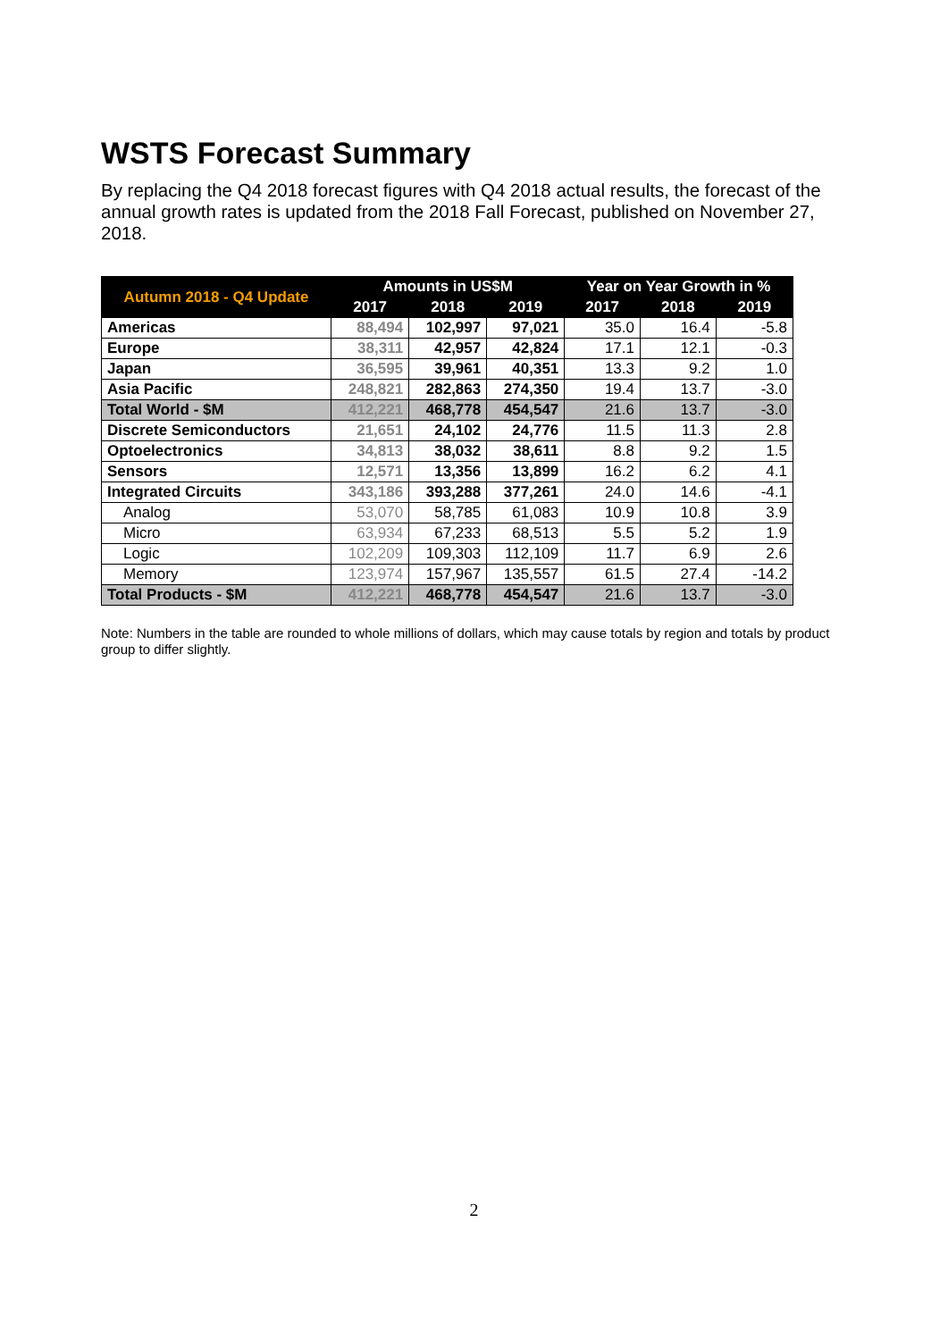WSTS Forecast Summary
By replacing the Q4 2018 forecast figures with Q4 2018 actual results, the forecast of the annual growth rates is updated from the 2018 Fall Forecast, published on November 27, 2018.
| Autumn 2018 - Q4 Update | Amounts in US$M | | | Year on Year Growth in % | | |
| --- | --- | --- | --- | --- | --- | --- |
| | 2017 | 2018 | 2019 | 2017 | 2018 | 2019 |
| Americas | 88,494 | 102,997 | 97,021 | 35.0 | 16.4 | -5.8 |
| Europe | 38,311 | 42,957 | 42,824 | 17.1 | 12.1 | -0.3 |
| Japan | 36,595 | 39,961 | 40,351 | 13.3 | 9.2 | 1.0 |
| Asia Pacific | 248,821 | 282,863 | 274,350 | 19.4 | 13.7 | -3.0 |
| Total World - $M | 412,221 | 468,778 | 454,547 | 21.6 | 13.7 | -3.0 |
| Discrete Semiconductors | 21,651 | 24,102 | 24,776 | 11.5 | 11.3 | 2.8 |
| Optoelectronics | 34,813 | 38,032 | 38,611 | 8.8 | 9.2 | 1.5 |
| Sensors | 12,571 | 13,356 | 13,899 | 16.2 | 6.2 | 4.1 |
| Integrated Circuits | 343,186 | 393,288 | 377,261 | 24.0 | 14.6 | -4.1 |
| Analog | 53,070 | 58,785 | 61,083 | 10.9 | 10.8 | 3.9 |
| Micro | 63,934 | 67,233 | 68,513 | 5.5 | 5.2 | 1.9 |
| Logic | 102,209 | 109,303 | 112,109 | 11.7 | 6.9 | 2.6 |
| Memory | 123,974 | 157,967 | 135,557 | 61.5 | 27.4 | -14.2 |
| Total Products - $M | 412,221 | 468,778 | 454,547 | 21.6 | 13.7 | -3.0 |
Note: Numbers in the table are rounded to whole millions of dollars, which may cause totals by region and totals by product group to differ slightly.
2